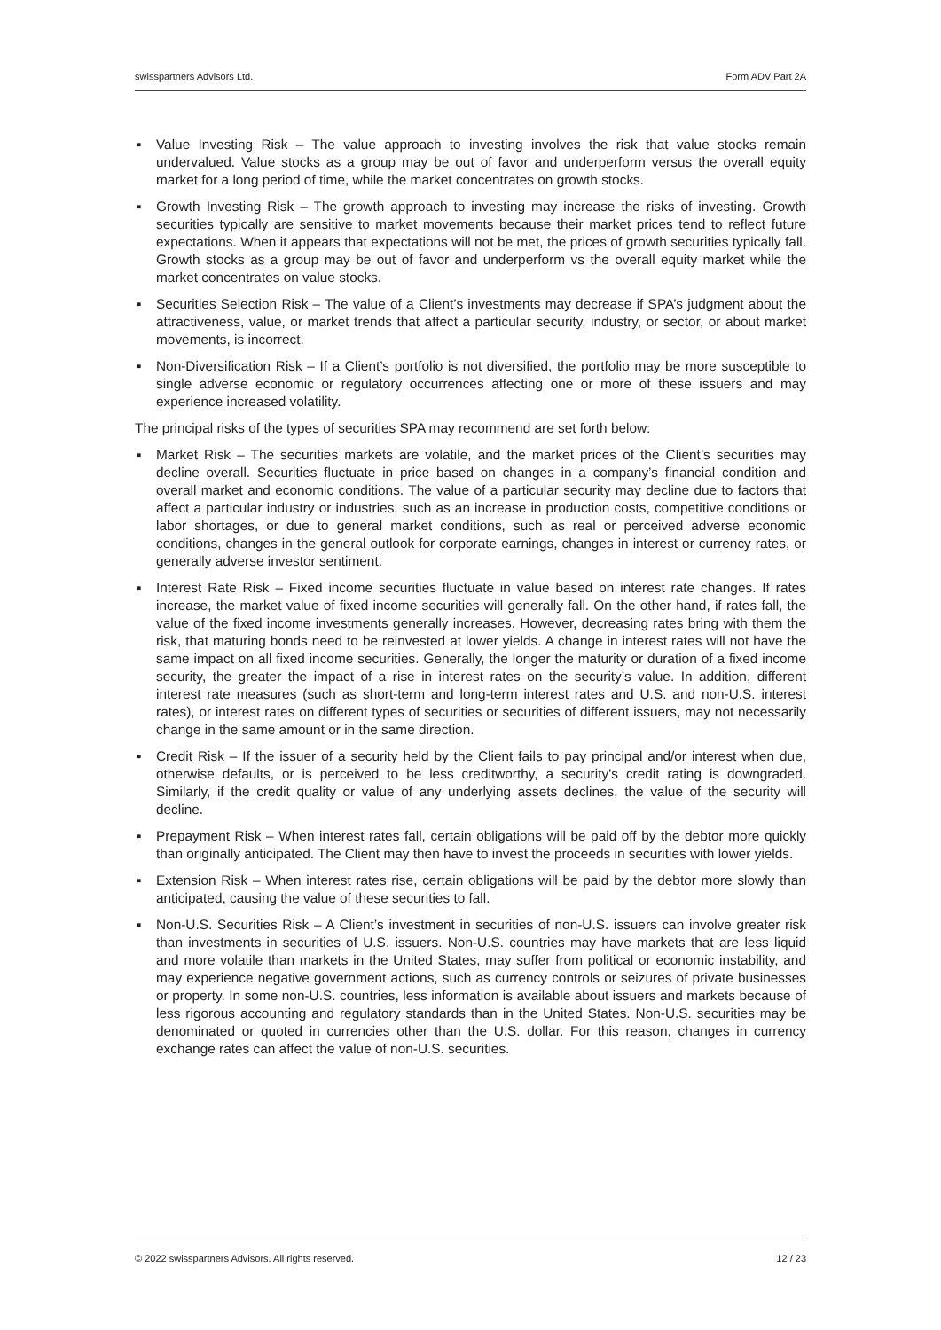swisspartners Advisors Ltd. Form ADV Part 2A
▪ Value Investing Risk – The value approach to investing involves the risk that value stocks remain undervalued. Value stocks as a group may be out of favor and underperform versus the overall equity market for a long period of time, while the market concentrates on growth stocks.
▪ Growth Investing Risk – The growth approach to investing may increase the risks of investing. Growth securities typically are sensitive to market movements because their market prices tend to reflect future expectations. When it appears that expectations will not be met, the prices of growth securities typically fall. Growth stocks as a group may be out of favor and underperform vs the overall equity market while the market concentrates on value stocks.
▪ Securities Selection Risk – The value of a Client’s investments may decrease if SPA’s judgment about the attractiveness, value, or market trends that affect a particular security, industry, or sector, or about market movements, is incorrect.
▪ Non-Diversification Risk – If a Client’s portfolio is not diversified, the portfolio may be more susceptible to single adverse economic or regulatory occurrences affecting one or more of these issuers and may experience increased volatility.
The principal risks of the types of securities SPA may recommend are set forth below:
▪ Market Risk – The securities markets are volatile, and the market prices of the Client’s securities may decline overall. Securities fluctuate in price based on changes in a company’s financial condition and overall market and economic conditions. The value of a particular security may decline due to factors that affect a particular industry or industries, such as an increase in production costs, competitive conditions or labor shortages, or due to general market conditions, such as real or perceived adverse economic conditions, changes in the general outlook for corporate earnings, changes in interest or currency rates, or generally adverse investor sentiment.
▪ Interest Rate Risk – Fixed income securities fluctuate in value based on interest rate changes. If rates increase, the market value of fixed income securities will generally fall. On the other hand, if rates fall, the value of the fixed income investments generally increases. However, decreasing rates bring with them the risk, that maturing bonds need to be reinvested at lower yields. A change in interest rates will not have the same impact on all fixed income securities. Generally, the longer the maturity or duration of a fixed income security, the greater the impact of a rise in interest rates on the security’s value. In addition, different interest rate measures (such as short-term and long-term interest rates and U.S. and non-U.S. interest rates), or interest rates on different types of securities or securities of different issuers, may not necessarily change in the same amount or in the same direction.
▪ Credit Risk – If the issuer of a security held by the Client fails to pay principal and/or interest when due, otherwise defaults, or is perceived to be less creditworthy, a security’s credit rating is downgraded. Similarly, if the credit quality or value of any underlying assets declines, the value of the security will decline.
▪ Prepayment Risk – When interest rates fall, certain obligations will be paid off by the debtor more quickly than originally anticipated. The Client may then have to invest the proceeds in securities with lower yields.
▪ Extension Risk – When interest rates rise, certain obligations will be paid by the debtor more slowly than anticipated, causing the value of these securities to fall.
▪ Non-U.S. Securities Risk – A Client’s investment in securities of non-U.S. issuers can involve greater risk than investments in securities of U.S. issuers. Non-U.S. countries may have markets that are less liquid and more volatile than markets in the United States, may suffer from political or economic instability, and may experience negative government actions, such as currency controls or seizures of private businesses or property. In some non-U.S. countries, less information is available about issuers and markets because of less rigorous accounting and regulatory standards than in the United States. Non-U.S. securities may be denominated or quoted in currencies other than the U.S. dollar. For this reason, changes in currency exchange rates can affect the value of non-U.S. securities.
© 2022 swisspartners Advisors. All rights reserved. 12 / 23